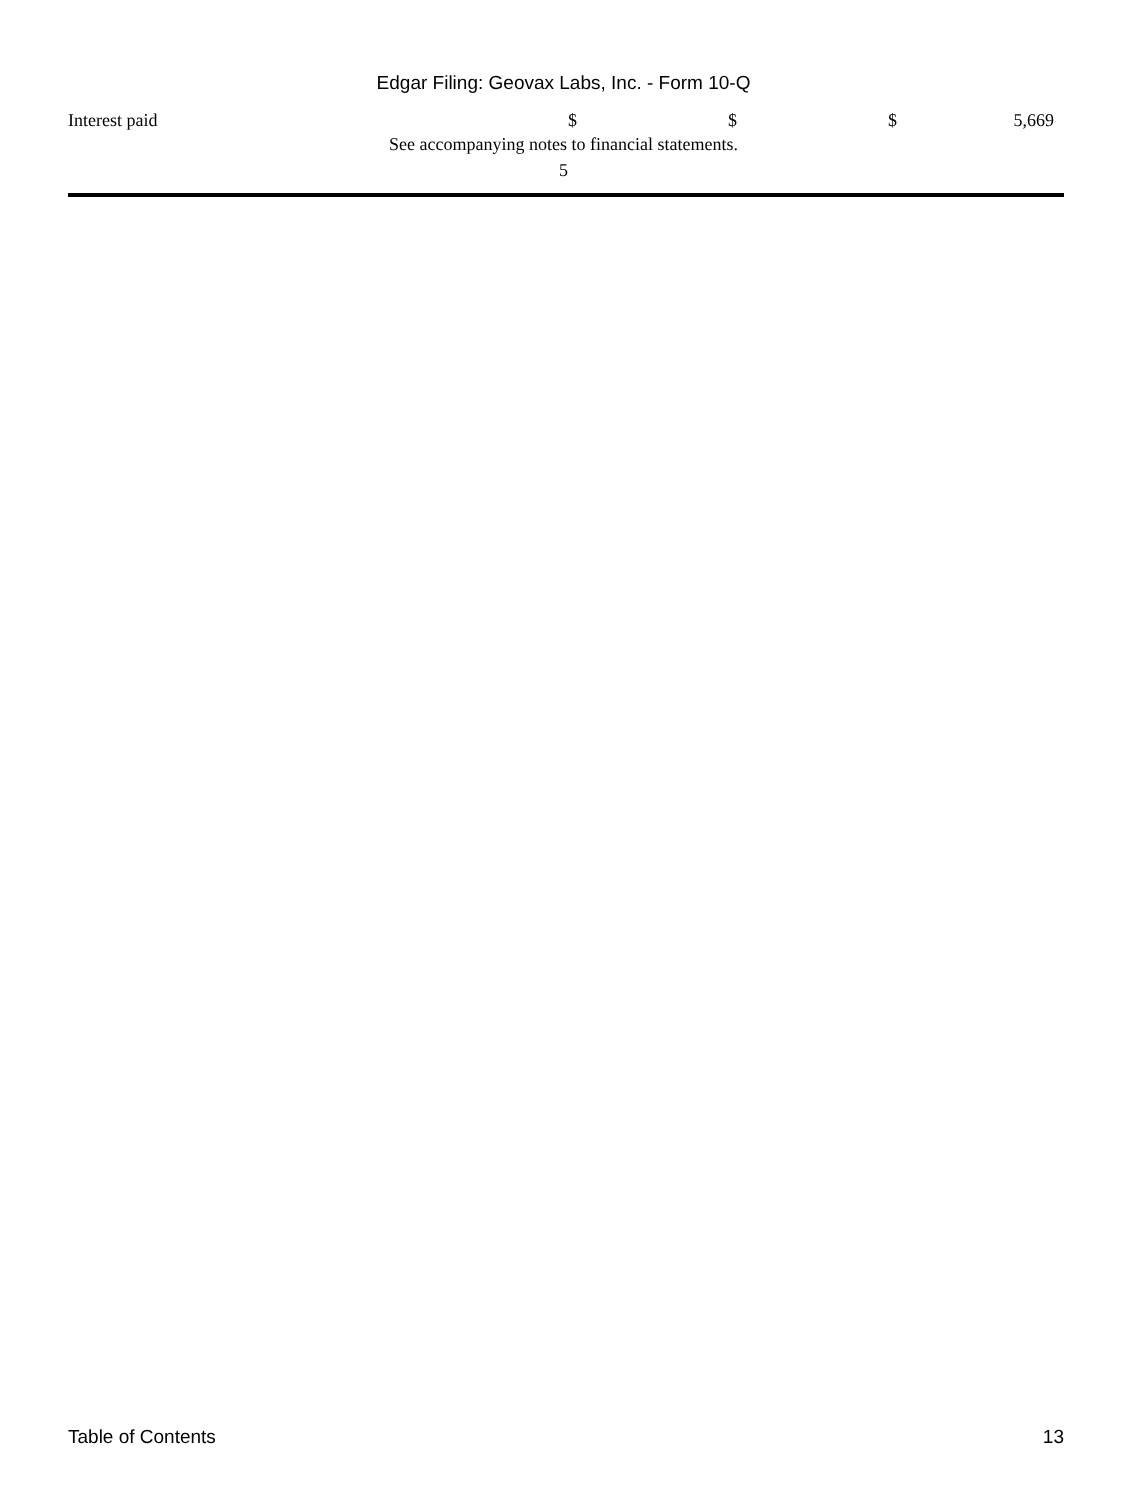Edgar Filing: Geovax Labs, Inc. - Form 10-Q
| Interest paid | $ | $ | $ | 5,669 |
See accompanying notes to financial statements.
5
Table of Contents 13